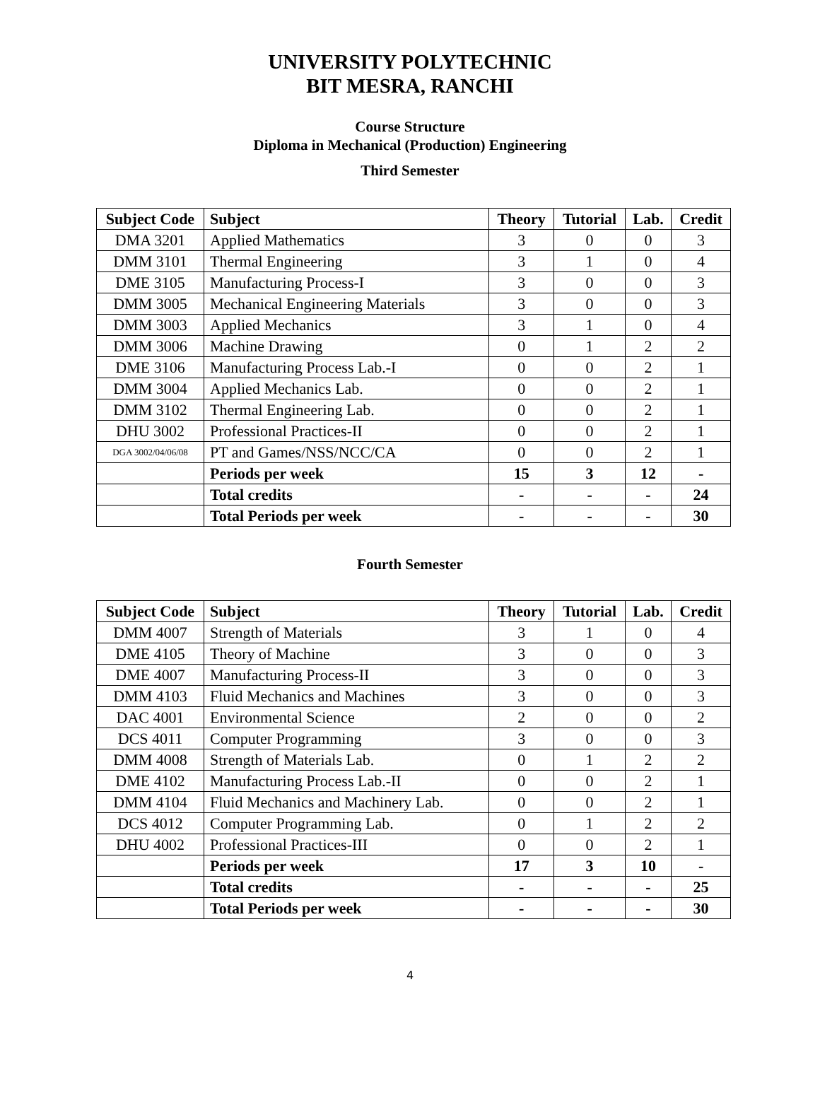UNIVERSITY POLYTECHNIC
BIT MESRA, RANCHI
Course Structure
Diploma in Mechanical (Production) Engineering
Third Semester
| Subject Code | Subject | Theory | Tutorial | Lab. | Credit |
| --- | --- | --- | --- | --- | --- |
| DMA 3201 | Applied Mathematics | 3 | 0 | 0 | 3 |
| DMM 3101 | Thermal Engineering | 3 | 1 | 0 | 4 |
| DME 3105 | Manufacturing Process-I | 3 | 0 | 0 | 3 |
| DMM 3005 | Mechanical Engineering Materials | 3 | 0 | 0 | 3 |
| DMM 3003 | Applied Mechanics | 3 | 1 | 0 | 4 |
| DMM 3006 | Machine Drawing | 0 | 1 | 2 | 2 |
| DME 3106 | Manufacturing Process Lab.-I | 0 | 0 | 2 | 1 |
| DMM 3004 | Applied Mechanics Lab. | 0 | 0 | 2 | 1 |
| DMM 3102 | Thermal Engineering Lab. | 0 | 0 | 2 | 1 |
| DHU 3002 | Professional Practices-II | 0 | 0 | 2 | 1 |
| DGA 3002/04/06/08 | PT and Games/NSS/NCC/CA | 0 | 0 | 2 | 1 |
| | Periods per week | 15 | 3 | 12 | - |
| | Total credits | - | - | - | 24 |
| | Total Periods per week | - | - | - | 30 |
Fourth Semester
| Subject Code | Subject | Theory | Tutorial | Lab. | Credit |
| --- | --- | --- | --- | --- | --- |
| DMM 4007 | Strength of Materials | 3 | 1 | 0 | 4 |
| DME 4105 | Theory of Machine | 3 | 0 | 0 | 3 |
| DME 4007 | Manufacturing Process-II | 3 | 0 | 0 | 3 |
| DMM 4103 | Fluid Mechanics and Machines | 3 | 0 | 0 | 3 |
| DAC 4001 | Environmental Science | 2 | 0 | 0 | 2 |
| DCS 4011 | Computer Programming | 3 | 0 | 0 | 3 |
| DMM 4008 | Strength of Materials Lab. | 0 | 1 | 2 | 2 |
| DME 4102 | Manufacturing Process Lab.-II | 0 | 0 | 2 | 1 |
| DMM 4104 | Fluid Mechanics and Machinery Lab. | 0 | 0 | 2 | 1 |
| DCS 4012 | Computer Programming Lab. | 0 | 1 | 2 | 2 |
| DHU 4002 | Professional Practices-III | 0 | 0 | 2 | 1 |
| | Periods per week | 17 | 3 | 10 | - |
| | Total credits | - | - | - | 25 |
| | Total Periods per week | - | - | - | 30 |
4